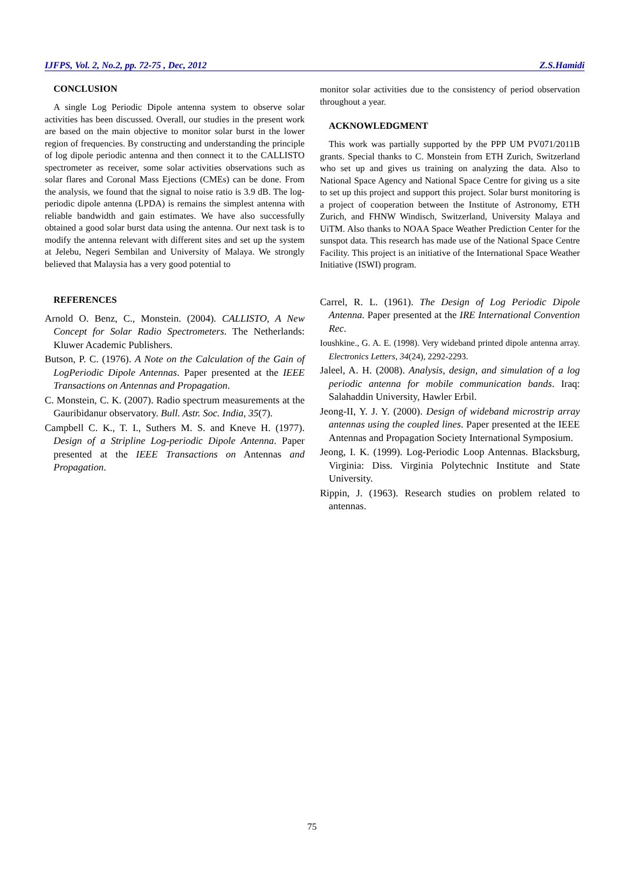IJFPS, Vol. 2, No.2, pp. 72-75 , Dec, 2012 Z.S.Hamidi
CONCLUSION
A single Log Periodic Dipole antenna system to observe solar activities has been discussed. Overall, our studies in the present work are based on the main objective to monitor solar burst in the lower region of frequencies. By constructing and understanding the principle of log dipole periodic antenna and then connect it to the CALLISTO spectrometer as receiver, some solar activities observations such as solar flares and Coronal Mass Ejections (CMEs) can be done. From the analysis, we found that the signal to noise ratio is 3.9 dB. The log-periodic dipole antenna (LPDA) is remains the simplest antenna with reliable bandwidth and gain estimates. We have also successfully obtained a good solar burst data using the antenna. Our next task is to modify the antenna relevant with different sites and set up the system at Jelebu, Negeri Sembilan and University of Malaya. We strongly believed that Malaysia has a very good potential to
monitor solar activities due to the consistency of period observation throughout a year.
ACKNOWLEDGMENT
This work was partially supported by the PPP UM PV071/2011B grants. Special thanks to C. Monstein from ETH Zurich, Switzerland who set up and gives us training on analyzing the data. Also to National Space Agency and National Space Centre for giving us a site to set up this project and support this project. Solar burst monitoring is a project of cooperation between the Institute of Astronomy, ETH Zurich, and FHNW Windisch, Switzerland, University Malaya and UiTM. Also thanks to NOAA Space Weather Prediction Center for the sunspot data. This research has made use of the National Space Centre Facility. This project is an initiative of the International Space Weather Initiative (ISWI) program.
REFERENCES
Arnold O. Benz, C., Monstein. (2004). CALLISTO, A New Concept for Solar Radio Spectrometers. The Netherlands: Kluwer Academic Publishers.
Butson, P. C. (1976). A Note on the Calculation of the Gain of LogPeriodic Dipole Antennas. Paper presented at the IEEE Transactions on Antennas and Propagation.
C. Monstein, C. K. (2007). Radio spectrum measurements at the Gauribidanur observatory. Bull. Astr. Soc. India, 35(7).
Campbell C. K., T. I., Suthers M. S. and Kneve H. (1977). Design of a Stripline Log-periodic Dipole Antenna. Paper presented at the IEEE Transactions on Antennas and Propagation.
Carrel, R. L. (1961). The Design of Log Periodic Dipole Antenna. Paper presented at the IRE International Convention Rec.
Ioushkine., G. A. E. (1998). Very wideband printed dipole antenna array. Electronics Letters, 34(24), 2292-2293.
Jaleel, A. H. (2008). Analysis, design, and simulation of a log periodic antenna for mobile communication bands. Iraq: Salahaddin University, Hawler Erbil.
Jeong-II, Y. J. Y. (2000). Design of wideband microstrip array antennas using the coupled lines. Paper presented at the IEEE Antennas and Propagation Society International Symposium.
Jeong, I. K. (1999). Log-Periodic Loop Antennas. Blacksburg, Virginia: Diss. Virginia Polytechnic Institute and State University.
Rippin, J. (1963). Research studies on problem related to antennas.
75